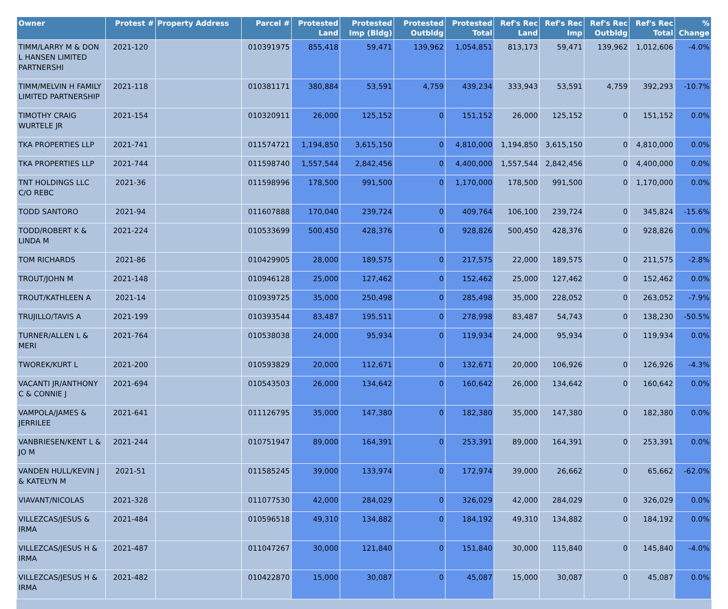| Owner | Protest # | Property Address | Parcel # | Protested Land | Protested Imp (Bldg) | Protested Outbldg | Protested Total | Ref's Rec Land | Ref's Rec Imp | Ref's Rec Outbldg | Ref's Rec Total | % Change |
| --- | --- | --- | --- | --- | --- | --- | --- | --- | --- | --- | --- | --- |
| TIMM/LARRY M & DON L HANSEN LIMITED PARTNERSHI | 2021-120 | | 010391975 | 855,418 | 59,471 | 139,962 | 1,054,851 | 813,173 | 59,471 | 139,962 | 1,012,606 | -4.0% |
| TIMM/MELVIN H FAMILY LIMITED PARTNERSHIP | 2021-118 | | 010381171 | 380,884 | 53,591 | 4,759 | 439,234 | 333,943 | 53,591 | 4,759 | 392,293 | -10.7% |
| TIMOTHY CRAIG WURTELE JR | 2021-154 | | 010320911 | 26,000 | 125,152 | 0 | 151,152 | 26,000 | 125,152 | 0 | 151,152 | 0.0% |
| TKA PROPERTIES LLP | 2021-741 | | 011574721 | 1,194,850 | 3,615,150 | 0 | 4,810,000 | 1,194,850 | 3,615,150 | 0 | 4,810,000 | 0.0% |
| TKA PROPERTIES LLP | 2021-744 | | 011598740 | 1,557,544 | 2,842,456 | 0 | 4,400,000 | 1,557,544 | 2,842,456 | 0 | 4,400,000 | 0.0% |
| TNT HOLDINGS LLC C/O REBC | 2021-36 | | 011598996 | 178,500 | 991,500 | 0 | 1,170,000 | 178,500 | 991,500 | 0 | 1,170,000 | 0.0% |
| TODD SANTORO | 2021-94 | | 011607888 | 170,040 | 239,724 | 0 | 409,764 | 106,100 | 239,724 | 0 | 345,824 | -15.6% |
| TODD/ROBERT K & LINDA M | 2021-224 | | 010533699 | 500,450 | 428,376 | 0 | 928,826 | 500,450 | 428,376 | 0 | 928,826 | 0.0% |
| TOM RICHARDS | 2021-86 | | 010429905 | 28,000 | 189,575 | 0 | 217,575 | 22,000 | 189,575 | 0 | 211,575 | -2.8% |
| TROUT/JOHN M | 2021-148 | | 010946128 | 25,000 | 127,462 | 0 | 152,462 | 25,000 | 127,462 | 0 | 152,462 | 0.0% |
| TROUT/KATHLEEN A | 2021-14 | | 010939725 | 35,000 | 250,498 | 0 | 285,498 | 35,000 | 228,052 | 0 | 263,052 | -7.9% |
| TRUJILLO/TAVIS A | 2021-199 | | 010393544 | 83,487 | 195,511 | 0 | 278,998 | 83,487 | 54,743 | 0 | 138,230 | -50.5% |
| TURNER/ALLEN L & MERI | 2021-764 | | 010538038 | 24,000 | 95,934 | 0 | 119,934 | 24,000 | 95,934 | 0 | 119,934 | 0.0% |
| TWOREK/KURT L | 2021-200 | | 010593829 | 20,000 | 112,671 | 0 | 132,671 | 20,000 | 106,926 | 0 | 126,926 | -4.3% |
| VACANTI JR/ANTHONY C & CONNIE J | 2021-694 | | 010543503 | 26,000 | 134,642 | 0 | 160,642 | 26,000 | 134,642 | 0 | 160,642 | 0.0% |
| VAMPOLA/JAMES & JERRILEE | 2021-641 | | 011126795 | 35,000 | 147,380 | 0 | 182,380 | 35,000 | 147,380 | 0 | 182,380 | 0.0% |
| VANBRIESEN/KENT L & JO M | 2021-244 | | 010751947 | 89,000 | 164,391 | 0 | 253,391 | 89,000 | 164,391 | 0 | 253,391 | 0.0% |
| VANDEN HULL/KEVIN J & KATELYN M | 2021-51 | | 011585245 | 39,000 | 133,974 | 0 | 172,974 | 39,000 | 26,662 | 0 | 65,662 | -62.0% |
| VIAVANT/NICOLAS | 2021-328 | | 011077530 | 42,000 | 284,029 | 0 | 326,029 | 42,000 | 284,029 | 0 | 326,029 | 0.0% |
| VILLEZCAS/JESUS & IRMA | 2021-484 | | 010596518 | 49,310 | 134,882 | 0 | 184,192 | 49,310 | 134,882 | 0 | 184,192 | 0.0% |
| VILLEZCAS/JESUS H & IRMA | 2021-487 | | 011047267 | 30,000 | 121,840 | 0 | 151,840 | 30,000 | 115,840 | 0 | 145,840 | -4.0% |
| VILLEZCAS/JESUS H & IRMA | 2021-482 | | 010422870 | 15,000 | 30,087 | 0 | 45,087 | 15,000 | 30,087 | 0 | 45,087 | 0.0% |